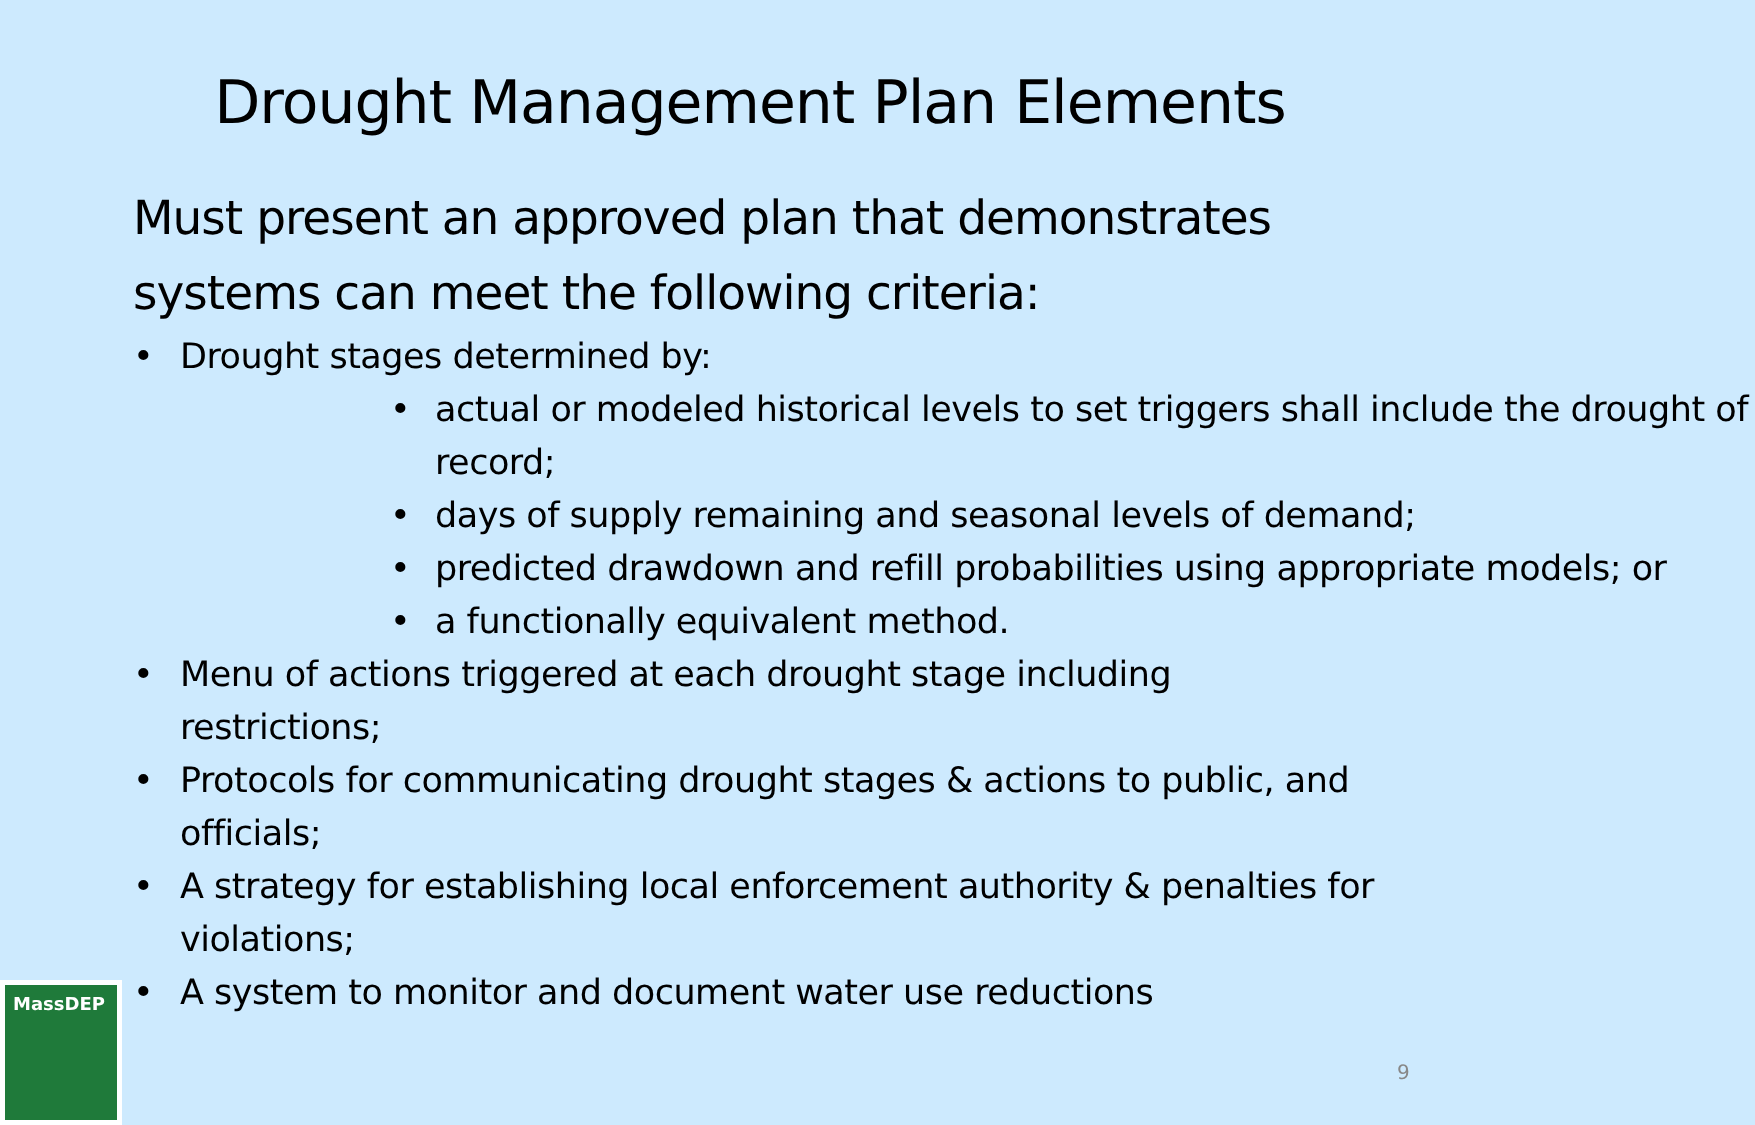Drought Management Plan Elements
Must present an approved plan that demonstrates systems can meet the following criteria:
• Drought stages determined by:
• actual or modeled historical levels to set triggers shall include the drought of record;
• days of supply remaining and seasonal levels of demand;
• predicted drawdown and refill probabilities using appropriate models; or
• a functionally equivalent method.
• Menu of actions triggered at each drought stage including restrictions;
• Protocols for communicating drought stages & actions to public, and officials;
• A strategy for establishing local enforcement authority & penalties for violations;
• A system to monitor and document water use reductions
MassDEP
9